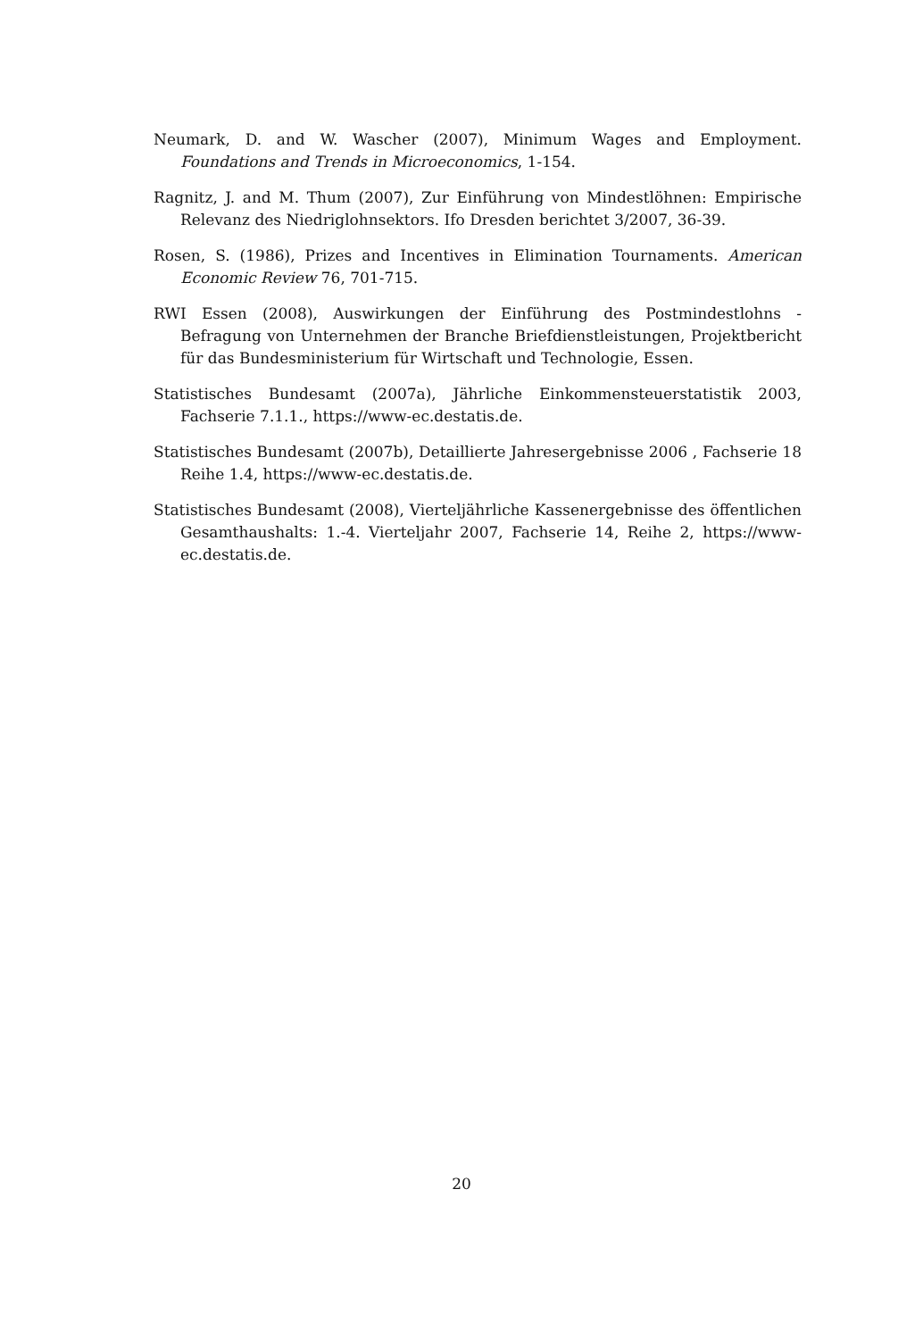Neumark, D. and W. Wascher (2007), Minimum Wages and Employment. Foundations and Trends in Microeconomics, 1-154.
Ragnitz, J. and M. Thum (2007), Zur Einführung von Mindestlöhnen: Empirische Relevanz des Niedriglohnsektors. Ifo Dresden berichtet 3/2007, 36-39.
Rosen, S. (1986), Prizes and Incentives in Elimination Tournaments. American Economic Review 76, 701-715.
RWI Essen (2008), Auswirkungen der Einführung des Postmindestlohns - Befragung von Unternehmen der Branche Briefdienstleistungen, Projektbericht für das Bundesministerium für Wirtschaft und Technologie, Essen.
Statistisches Bundesamt (2007a), Jährliche Einkommensteuerstatistik 2003, Fachserie 7.1.1., https://www-ec.destatis.de.
Statistisches Bundesamt (2007b), Detaillierte Jahresergebnisse 2006 , Fachserie 18 Reihe 1.4, https://www-ec.destatis.de.
Statistisches Bundesamt (2008), Vierteljährliche Kassenergebnisse des öffentlichen Gesamthaushalts: 1.-4. Vierteljahr 2007, Fachserie 14, Reihe 2, https://www-ec.destatis.de.
20